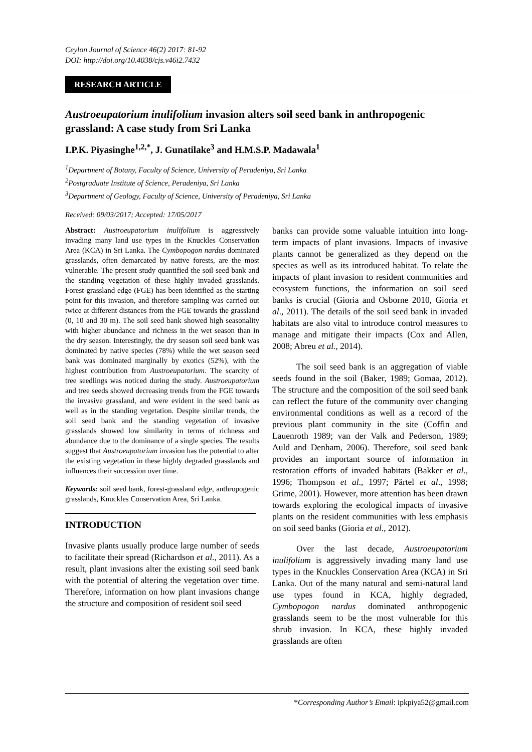Ceylon Journal of Science 46(2) 2017: 81-92
DOI: http://doi.org/10.4038/cjs.v46i2.7432
RESEARCH ARTICLE
Austroeupatorium inulifolium invasion alters soil seed bank in anthropogenic grassland: A case study from Sri Lanka
I.P.K. Piyasinghe<sup>1,2,*</sup>, J. Gunatilake<sup>3</sup> and H.M.S.P. Madawala<sup>1</sup>
<sup>1</sup> Department of Botany, Faculty of Science, University of Peradeniya, Sri Lanka
<sup>2</sup> Postgraduate Institute of Science, Peradeniya, Sri Lanka
<sup>3</sup> Department of Geology, Faculty of Science, University of Peradeniya, Sri Lanka
Received: 09/03/2017; Accepted: 17/05/2017
Abstract: Austroeupatorium inulifolium is aggressively invading many land use types in the Knuckles Conservation Area (KCA) in Sri Lanka. The Cymbopogon nardus dominated grasslands, often demarcated by native forests, are the most vulnerable. The present study quantified the soil seed bank and the standing vegetation of these highly invaded grasslands. Forest-grassland edge (FGE) has been identified as the starting point for this invasion, and therefore sampling was carried out twice at different distances from the FGE towards the grassland (0, 10 and 30 m). The soil seed bank showed high seasonality with higher abundance and richness in the wet season than in the dry season. Interestingly, the dry season soil seed bank was dominated by native species (78%) while the wet season seed bank was dominated marginally by exotics (52%), with the highest contribution from Austroeupatorium. The scarcity of tree seedlings was noticed during the study. Austroeupatorium and tree seeds showed decreasing trends from the FGE towards the invasive grassland, and were evident in the seed bank as well as in the standing vegetation. Despite similar trends, the soil seed bank and the standing vegetation of invasive grasslands showed low similarity in terms of richness and abundance due to the dominance of a single species. The results suggest that Austroeupatorium invasion has the potential to alter the existing vegetation in these highly degraded grasslands and influences their succession over time.
Keywords: soil seed bank, forest-grassland edge, anthropogenic grasslands, Knuckles Conservation Area, Sri Lanka.
INTRODUCTION
Invasive plants usually produce large number of seeds to facilitate their spread (Richardson et al., 2011). As a result, plant invasions alter the existing soil seed bank with the potential of altering the vegetation over time. Therefore, information on how plant invasions change the structure and composition of resident soil seed
banks can provide some valuable intuition into long-term impacts of plant invasions. Impacts of invasive plants cannot be generalized as they depend on the species as well as its introduced habitat. To relate the impacts of plant invasion to resident communities and ecosystem functions, the information on soil seed banks is crucial (Gioria and Osborne 2010, Gioria et al., 2011). The details of the soil seed bank in invaded habitats are also vital to introduce control measures to manage and mitigate their impacts (Cox and Allen, 2008; Abreu et al., 2014).
The soil seed bank is an aggregation of viable seeds found in the soil (Baker, 1989; Gomaa, 2012). The structure and the composition of the soil seed bank can reflect the future of the community over changing environmental conditions as well as a record of the previous plant community in the site (Coffin and Lauenroth 1989; van der Valk and Pederson, 1989; Auld and Denham, 2006). Therefore, soil seed bank provides an important source of information in restoration efforts of invaded habitats (Bakker et al., 1996; Thompson et al., 1997; Pärtel et al., 1998; Grime, 2001). However, more attention has been drawn towards exploring the ecological impacts of invasive plants on the resident communities with less emphasis on soil seed banks (Gioria et al., 2012).
Over the last decade, Austroeupatorium inulifolium is aggressively invading many land use types in the Knuckles Conservation Area (KCA) in Sri Lanka. Out of the many natural and semi-natural land use types found in KCA, highly degraded, Cymbopogon nardus dominated anthropogenic grasslands seem to be the most vulnerable for this shrub invasion. In KCA, these highly invaded grasslands are often
*Corresponding Author’s Email: ipkpiya52@gmail.com